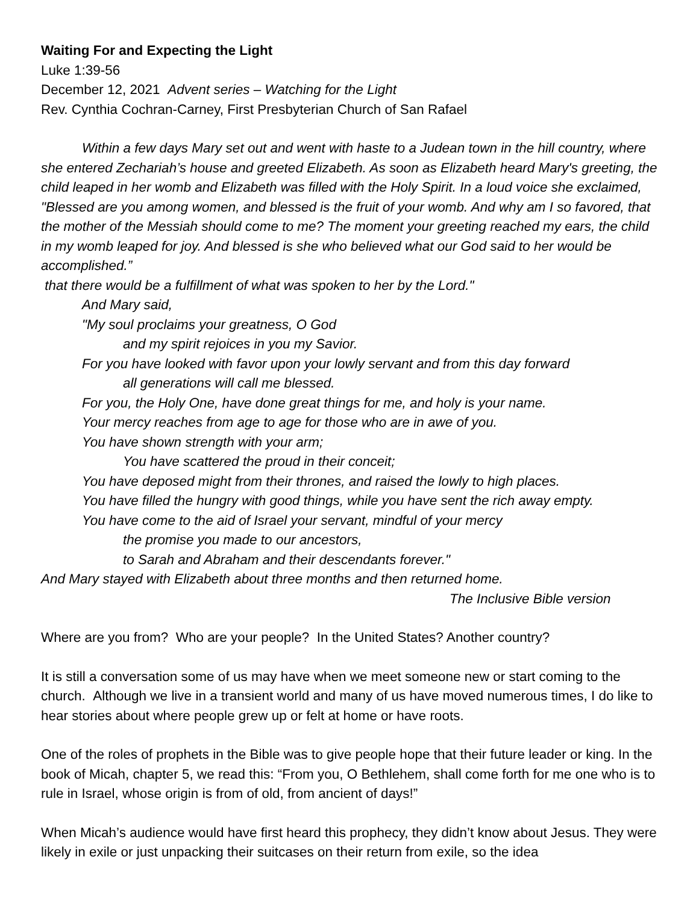Waiting For and Expecting the Light
Luke 1:39-56
December 12, 2021 Advent series – Watching for the Light
Rev. Cynthia Cochran-Carney, First Presbyterian Church of San Rafael
Within a few days Mary set out and went with haste to a Judean town in the hill country, where she entered Zechariah’s house and greeted Elizabeth. As soon as Elizabeth heard Mary's greeting, the child leaped in her womb and Elizabeth was filled with the Holy Spirit. In a loud voice she exclaimed, "Blessed are you among women, and blessed is the fruit of your womb. And why am I so favored, that the mother of the Messiah should come to me? The moment your greeting reached my ears, the child in my womb leaped for joy. And blessed is she who believed what our God said to her would be accomplished.”
that there would be a fulfillment of what was spoken to her by the Lord."
And Mary said,
"My soul proclaims your greatness, O God
and my spirit rejoices in you my Savior.
For you have looked with favor upon your lowly servant and from this day forward
all generations will call me blessed.
For you, the Holy One, have done great things for me, and holy is your name.
Your mercy reaches from age to age for those who are in awe of you.
You have shown strength with your arm;
You have scattered the proud in their conceit;
You have deposed might from their thrones, and raised the lowly to high places.
You have filled the hungry with good things, while you have sent the rich away empty.
You have come to the aid of Israel your servant, mindful of your mercy
the promise you made to our ancestors,
to Sarah and Abraham and their descendants forever."
And Mary stayed with Elizabeth about three months and then returned home.
The Inclusive Bible version
Where are you from? Who are your people? In the United States? Another country?
It is still a conversation some of us may have when we meet someone new or start coming to the church. Although we live in a transient world and many of us have moved numerous times, I do like to hear stories about where people grew up or felt at home or have roots.
One of the roles of prophets in the Bible was to give people hope that their future leader or king. In the book of Micah, chapter 5, we read this: “From you, O Bethlehem, shall come forth for me one who is to rule in Israel, whose origin is from of old, from ancient of days!”
When Micah’s audience would have first heard this prophecy, they didn’t know about Jesus. They were likely in exile or just unpacking their suitcases on their return from exile, so the idea